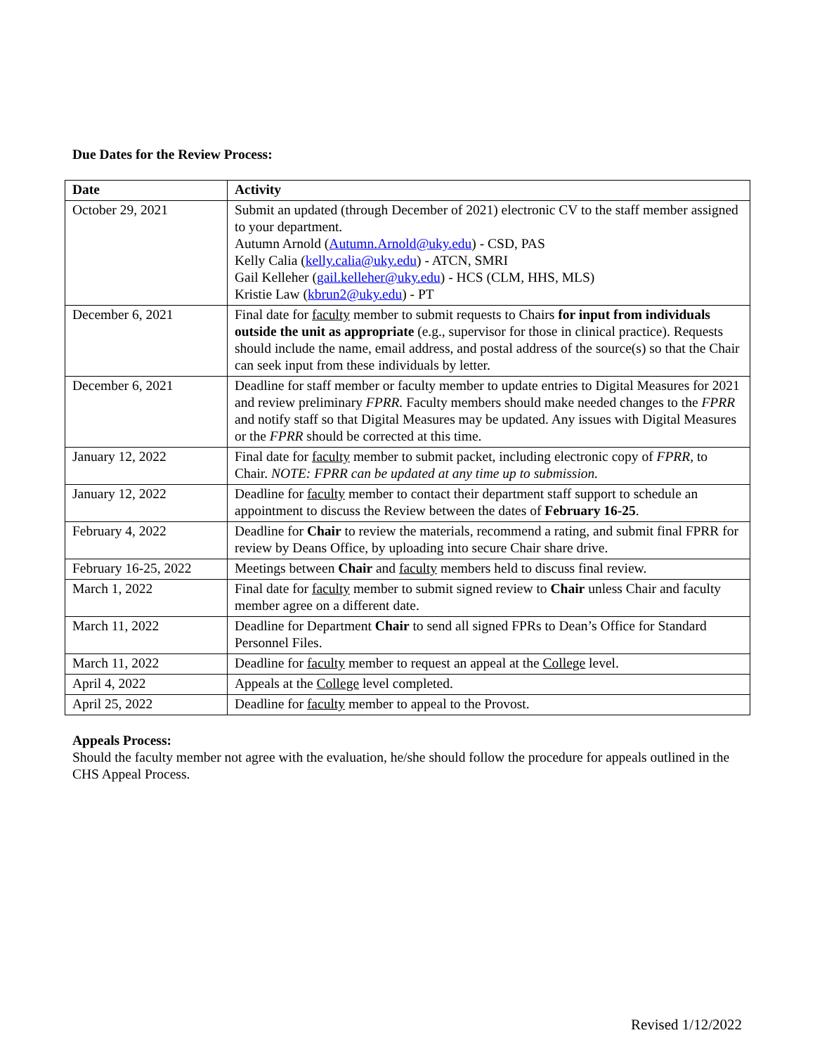Due Dates for the Review Process:
| Date | Activity |
| --- | --- |
| October 29, 2021 | Submit an updated (through December of 2021) electronic CV to the staff member assigned to your department. Autumn Arnold ( Autumn.Arnold@uky.edu ) - CSD, PAS Kelly Calia ( kelly.calia@uky.edu ) - ATCN, SMRI Gail Kelleher ( gail.kelleher@uky.edu ) - HCS (CLM, HHS, MLS) Kristie Law ( kbrun2@uky.edu ) - PT |
| December 6, 2021 | Final date for faculty member to submit requests to Chairs for input from individuals outside the unit as appropriate (e.g., supervisor for those in clinical practice). Requests should include the name, email address, and postal address of the source(s) so that the Chair can seek input from these individuals by letter. |
| December 6, 2021 | Deadline for staff member or faculty member to update entries to Digital Measures for 2021 and review preliminary FPRR. Faculty members should make needed changes to the FPRR and notify staff so that Digital Measures may be updated. Any issues with Digital Measures or the FPRR should be corrected at this time. |
| January 12, 2022 | Final date for faculty member to submit packet, including electronic copy of FPRR , to Chair. NOTE: FPRR can be updated at any time up to submission. |
| January 12, 2022 | Deadline for faculty member to contact their department staff support to schedule an appointment to discuss the Review between the dates of February 16-25 . |
| February 4, 2022 | Deadline for Chair to review the materials, recommend a rating, and submit final FPRR for review by Deans Office, by uploading into secure Chair share drive. |
| February 16-25, 2022 | Meetings between Chair and faculty members held to discuss final review. |
| March 1, 2022 | Final date for faculty member to submit signed review to Chair unless Chair and faculty member agree on a different date. |
| March 11, 2022 | Deadline for Department Chair to send all signed FPRs to Dean’s Office for Standard Personnel Files. |
| March 11, 2022 | Deadline for faculty member to request an appeal at the College level. |
| April 4, 2022 | Appeals at the College level completed. |
| April 25, 2022 | Deadline for faculty member to appeal to the Provost. |
Appeals Process:
Should the faculty member not agree with the evaluation, he/she should follow the procedure for appeals outlined in the CHS Appeal Process.
Revised 1/12/2022